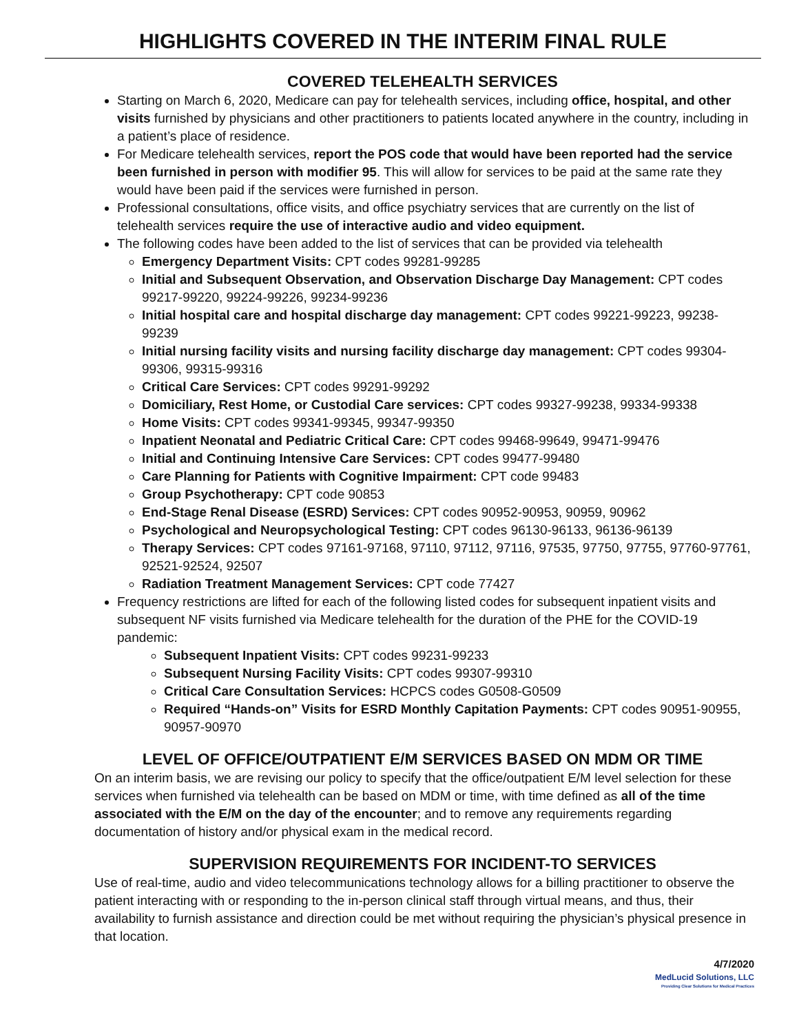HIGHLIGHTS COVERED IN THE INTERIM FINAL RULE
COVERED TELEHEALTH SERVICES
Starting on March 6, 2020, Medicare can pay for telehealth services, including office, hospital, and other visits furnished by physicians and other practitioners to patients located anywhere in the country, including in a patient’s place of residence.
For Medicare telehealth services, report the POS code that would have been reported had the service been furnished in person with modifier 95. This will allow for services to be paid at the same rate they would have been paid if the services were furnished in person.
Professional consultations, office visits, and office psychiatry services that are currently on the list of telehealth services require the use of interactive audio and video equipment.
The following codes have been added to the list of services that can be provided via telehealth
Emergency Department Visits: CPT codes 99281-99285
Initial and Subsequent Observation, and Observation Discharge Day Management: CPT codes 99217-99220, 99224-99226, 99234-99236
Initial hospital care and hospital discharge day management: CPT codes 99221-99223, 99238-99239
Initial nursing facility visits and nursing facility discharge day management: CPT codes 99304-99306, 99315-99316
Critical Care Services: CPT codes 99291-99292
Domiciliary, Rest Home, or Custodial Care services: CPT codes 99327-99238, 99334-99338
Home Visits: CPT codes 99341-99345, 99347-99350
Inpatient Neonatal and Pediatric Critical Care: CPT codes 99468-99649, 99471-99476
Initial and Continuing Intensive Care Services: CPT codes 99477-99480
Care Planning for Patients with Cognitive Impairment: CPT code 99483
Group Psychotherapy: CPT code 90853
End-Stage Renal Disease (ESRD) Services: CPT codes 90952-90953, 90959, 90962
Psychological and Neuropsychological Testing: CPT codes 96130-96133, 96136-96139
Therapy Services: CPT codes 97161-97168, 97110, 97112, 97116, 97535, 97750, 97755, 97760-97761, 92521-92524, 92507
Radiation Treatment Management Services: CPT code 77427
Frequency restrictions are lifted for each of the following listed codes for subsequent inpatient visits and subsequent NF visits furnished via Medicare telehealth for the duration of the PHE for the COVID-19 pandemic:
Subsequent Inpatient Visits: CPT codes 99231-99233
Subsequent Nursing Facility Visits: CPT codes 99307-99310
Critical Care Consultation Services: HCPCS codes G0508-G0509
Required “Hands-on” Visits for ESRD Monthly Capitation Payments: CPT codes 90951-90955, 90957-90970
LEVEL OF OFFICE/OUTPATIENT E/M SERVICES BASED ON MDM OR TIME
On an interim basis, we are revising our policy to specify that the office/outpatient E/M level selection for these services when furnished via telehealth can be based on MDM or time, with time defined as all of the time associated with the E/M on the day of the encounter; and to remove any requirements regarding documentation of history and/or physical exam in the medical record.
SUPERVISION REQUIREMENTS FOR INCIDENT-TO SERVICES
Use of real-time, audio and video telecommunications technology allows for a billing practitioner to observe the patient interacting with or responding to the in-person clinical staff through virtual means, and thus, their availability to furnish assistance and direction could be met without requiring the physician’s physical presence in that location.
4/7/2020
MedLucid Solutions, LLC
Providing Clear Solutions for Medical Practices